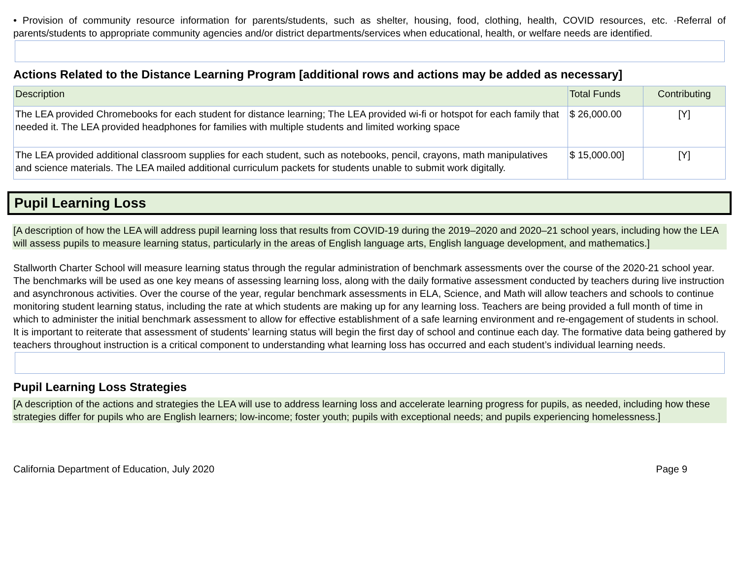• Provision of community resource information for parents/students, such as shelter, housing, food, clothing, health, COVID resources, etc. ·Referral of parents/students to appropriate community agencies and/or district departments/services when educational, health, or welfare needs are identified.
Actions Related to the Distance Learning Program [additional rows and actions may be added as necessary]
| Description | Total Funds | Contributing |
| --- | --- | --- |
| The LEA provided Chromebooks for each student for distance learning; The LEA provided wi-fi or hotspot for each family that needed it. The LEA provided headphones for families with multiple students and limited working space | $ 26,000.00 | [Y] |
| The LEA provided additional classroom supplies for each student, such as notebooks, pencil, crayons, math manipulatives and science materials. The LEA mailed additional curriculum packets for students unable to submit work digitally. | $ 15,000.00] | [Y] |
Pupil Learning Loss
[A description of how the LEA will address pupil learning loss that results from COVID-19 during the 2019–2020 and 2020–21 school years, including how the LEA will assess pupils to measure learning status, particularly in the areas of English language arts, English language development, and mathematics.]
Stallworth Charter School will measure learning status through the regular administration of benchmark assessments over the course of the 2020-21 school year. The benchmarks will be used as one key means of assessing learning loss, along with the daily formative assessment conducted by teachers during live instruction and asynchronous activities. Over the course of the year, regular benchmark assessments in ELA, Science, and Math will allow teachers and schools to continue monitoring student learning status, including the rate at which students are making up for any learning loss. Teachers are being provided a full month of time in which to administer the initial benchmark assessment to allow for effective establishment of a safe learning environment and re-engagement of students in school. It is important to reiterate that assessment of students’ learning status will begin the first day of school and continue each day. The formative data being gathered by teachers throughout instruction is a critical component to understanding what learning loss has occurred and each student’s individual learning needs.
Pupil Learning Loss Strategies
[A description of the actions and strategies the LEA will use to address learning loss and accelerate learning progress for pupils, as needed, including how these strategies differ for pupils who are English learners; low-income; foster youth; pupils with exceptional needs; and pupils experiencing homelessness.]
California Department of Education, July 2020 Page 9